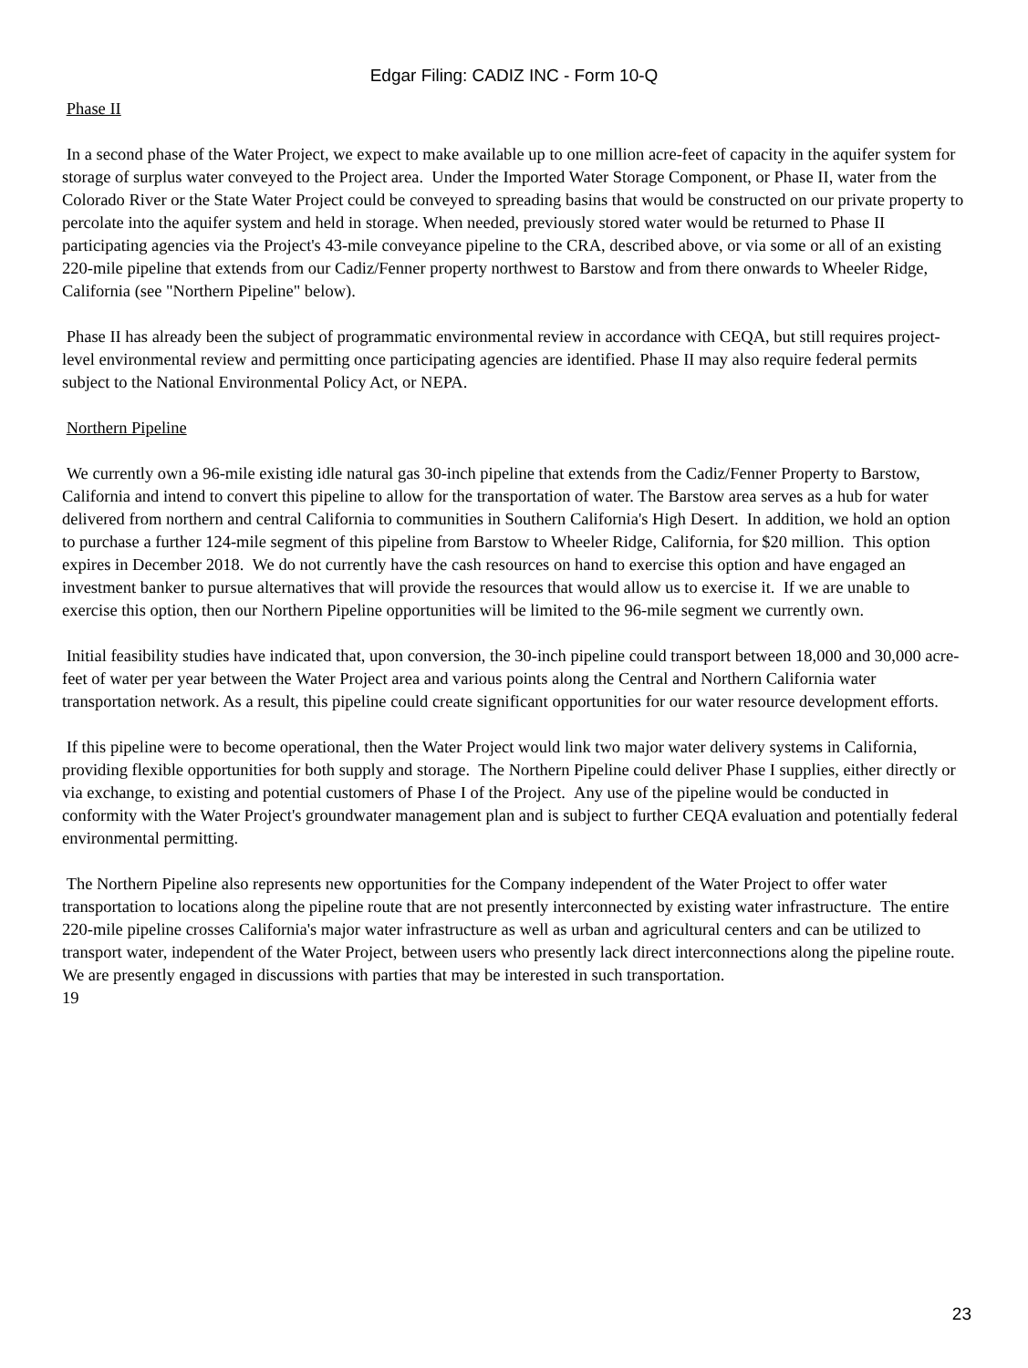Edgar Filing: CADIZ INC - Form 10-Q
Phase II
In a second phase of the Water Project, we expect to make available up to one million acre-feet of capacity in the aquifer system for storage of surplus water conveyed to the Project area. Under the Imported Water Storage Component, or Phase II, water from the Colorado River or the State Water Project could be conveyed to spreading basins that would be constructed on our private property to percolate into the aquifer system and held in storage. When needed, previously stored water would be returned to Phase II participating agencies via the Project's 43-mile conveyance pipeline to the CRA, described above, or via some or all of an existing 220-mile pipeline that extends from our Cadiz/Fenner property northwest to Barstow and from there onwards to Wheeler Ridge, California (see "Northern Pipeline" below).
Phase II has already been the subject of programmatic environmental review in accordance with CEQA, but still requires project-level environmental review and permitting once participating agencies are identified. Phase II may also require federal permits subject to the National Environmental Policy Act, or NEPA.
Northern Pipeline
We currently own a 96-mile existing idle natural gas 30-inch pipeline that extends from the Cadiz/Fenner Property to Barstow, California and intend to convert this pipeline to allow for the transportation of water. The Barstow area serves as a hub for water delivered from northern and central California to communities in Southern California's High Desert. In addition, we hold an option to purchase a further 124-mile segment of this pipeline from Barstow to Wheeler Ridge, California, for $20 million. This option expires in December 2018. We do not currently have the cash resources on hand to exercise this option and have engaged an investment banker to pursue alternatives that will provide the resources that would allow us to exercise it. If we are unable to exercise this option, then our Northern Pipeline opportunities will be limited to the 96-mile segment we currently own.
Initial feasibility studies have indicated that, upon conversion, the 30-inch pipeline could transport between 18,000 and 30,000 acre-feet of water per year between the Water Project area and various points along the Central and Northern California water transportation network. As a result, this pipeline could create significant opportunities for our water resource development efforts.
If this pipeline were to become operational, then the Water Project would link two major water delivery systems in California, providing flexible opportunities for both supply and storage. The Northern Pipeline could deliver Phase I supplies, either directly or via exchange, to existing and potential customers of Phase I of the Project. Any use of the pipeline would be conducted in conformity with the Water Project's groundwater management plan and is subject to further CEQA evaluation and potentially federal environmental permitting.
The Northern Pipeline also represents new opportunities for the Company independent of the Water Project to offer water transportation to locations along the pipeline route that are not presently interconnected by existing water infrastructure. The entire 220-mile pipeline crosses California's major water infrastructure as well as urban and agricultural centers and can be utilized to transport water, independent of the Water Project, between users who presently lack direct interconnections along the pipeline route. We are presently engaged in discussions with parties that may be interested in such transportation.
19
23